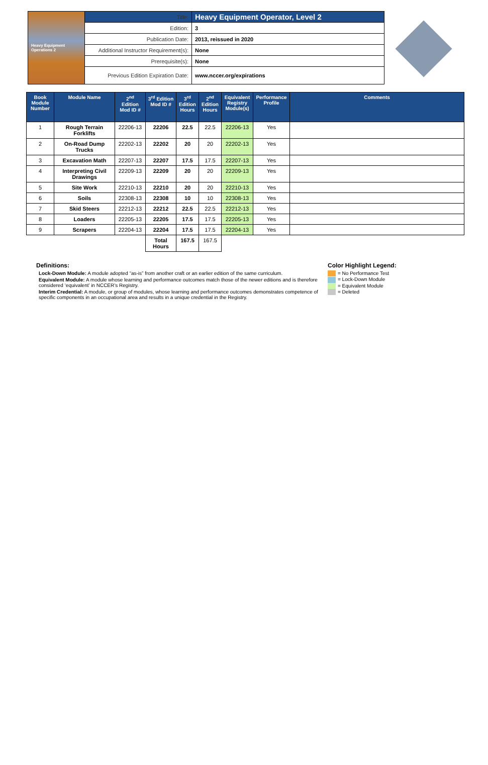| Heavy Equipment Operations 2 | Title: | Heavy Equipment Operator, Level 2 |
| | Edition: | 3 |
| | Publication Date: | 2013, reissued in 2020 |
| | Additional Instructor Requirement(s): | None |
| | Prerequisite(s): | None |
| | Previous Edition Expiration Date: | www.nccer.org/expirations |
| Book Module Number | Module Name | 2<sup>nd</sup> Edition Mod ID # | 3<sup>rd</sup> Edition Mod ID # | 3<sup>rd</sup> Edition Hours | 2<sup>nd</sup> Edition Hours | Equivalent Registry Module(s) | Performance Profile | Comments |
| --- | --- | --- | --- | --- | --- | --- | --- | --- |
| 1 | Rough Terrain Forklifts | 22206-13 | 22206 | 22.5 | 22.5 | 22206-13 | Yes | |
| 2 | On-Road Dump Trucks | 22202-13 | 22202 | 20 | 20 | 22202-13 | Yes | |
| 3 | Excavation Math | 22207-13 | 22207 | 17.5 | 17.5 | 22207-13 | Yes | |
| 4 | Interpreting Civil Drawings | 22209-13 | 22209 | 20 | 20 | 22209-13 | Yes | |
| 5 | Site Work | 22210-13 | 22210 | 20 | 20 | 22210-13 | Yes | |
| 6 | Soils | 22308-13 | 22308 | 10 | 10 | 22308-13 | Yes | |
| 7 | Skid Steers | 22212-13 | 22212 | 22.5 | 22.5 | 22212-13 | Yes | |
| 8 | Loaders | 22205-13 | 22205 | 17.5 | 17.5 | 22205-13 | Yes | |
| 9 | Scrapers | 22204-13 | 22204 | 17.5 | 17.5 | 22204-13 | Yes | |
| | | | Total Hours | 167.5 | 167.5 | | | |
Definitions:
Lock-Down Module: A module adopted “as-is” from another craft or an earlier edition of the same curriculum.
Equivalent Module: A module whose learning and performance outcomes match those of the newer editions and is therefore considered ‘equivalent’ in NCCER’s Registry.
Interim Credential: A module, or group of modules, whose learning and performance outcomes demonstrates competence of specific components in an occupational area and results in a unique credential in the Registry.
Color Highlight Legend:
= No Performance Test
= Lock-Down Module
= Equivalent Module
= Deleted